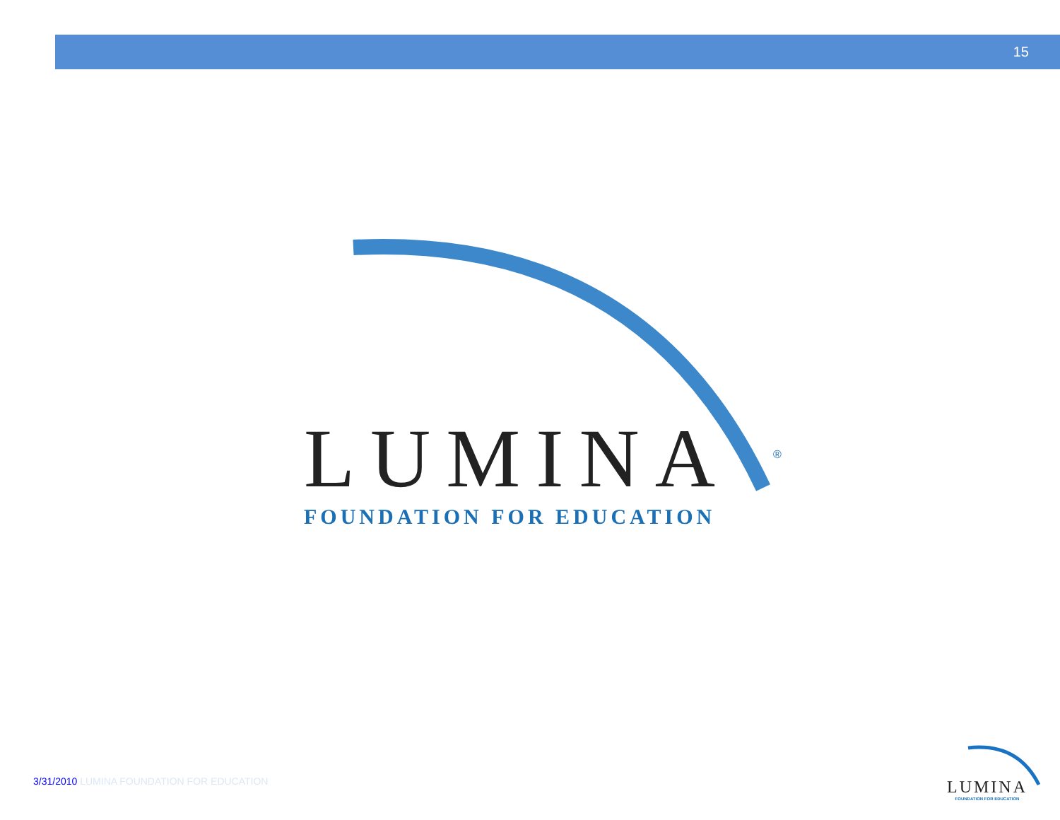15
LUMINA<sup>®</sup>
FOUNDATION FOR EDUCATION
3/31/2010 LUMINA FOUNDATION FOR EDUCATION
LUMINA
FOUNDATION FOR EDUCATION